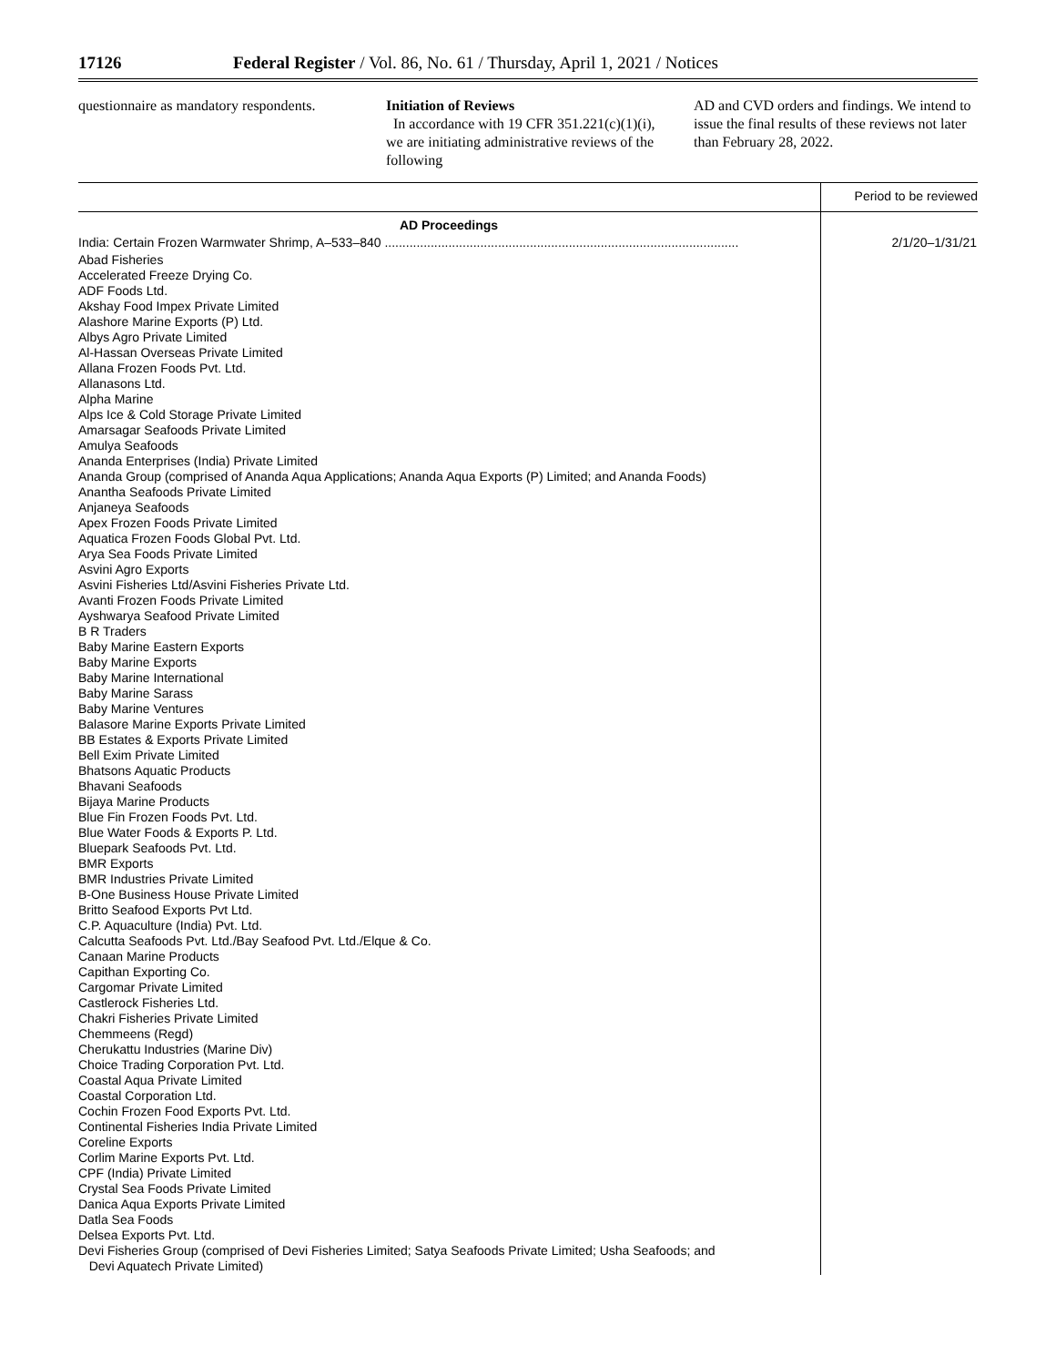17126 Federal Register / Vol. 86, No. 61 / Thursday, April 1, 2021 / Notices
questionnaire as mandatory respondents.
Initiation of Reviews
In accordance with 19 CFR 351.221(c)(1)(i), we are initiating administrative reviews of the following
AD and CVD orders and findings. We intend to issue the final results of these reviews not later than February 28, 2022.
| | Period to be reviewed |
| --- | --- |
| AD Proceedings | |
| India: Certain Frozen Warmwater Shrimp, A–533–840 .................................................................................................... | 2/1/20–1/31/21 |
| Abad Fisheries Accelerated Freeze Drying Co. ADF Foods Ltd. Akshay Food Impex Private Limited Alashore Marine Exports (P) Ltd. Albys Agro Private Limited Al-Hassan Overseas Private Limited Allana Frozen Foods Pvt. Ltd. Allanasons Ltd. Alpha Marine Alps Ice & Cold Storage Private Limited Amarsagar Seafoods Private Limited Amulya Seafoods Ananda Enterprises (India) Private Limited Ananda Group (comprised of Ananda Aqua Applications; Ananda Aqua Exports (P) Limited; and Ananda Foods) Anantha Seafoods Private Limited Anjaneya Seafoods Apex Frozen Foods Private Limited Aquatica Frozen Foods Global Pvt. Ltd. Arya Sea Foods Private Limited Asvini Agro Exports Asvini Fisheries Ltd/Asvini Fisheries Private Ltd. Avanti Frozen Foods Private Limited Ayshwarya Seafood Private Limited B R Traders Baby Marine Eastern Exports Baby Marine Exports Baby Marine International Baby Marine Sarass Baby Marine Ventures Balasore Marine Exports Private Limited BB Estates & Exports Private Limited Bell Exim Private Limited Bhatsons Aquatic Products Bhavani Seafoods Bijaya Marine Products Blue Fin Frozen Foods Pvt. Ltd. Blue Water Foods & Exports P. Ltd. Bluepark Seafoods Pvt. Ltd. BMR Exports BMR Industries Private Limited B-One Business House Private Limited Britto Seafood Exports Pvt Ltd. C.P. Aquaculture (India) Pvt. Ltd. Calcutta Seafoods Pvt. Ltd./Bay Seafood Pvt. Ltd./Elque & Co. Canaan Marine Products Capithan Exporting Co. Cargomar Private Limited Castlerock Fisheries Ltd. Chakri Fisheries Private Limited Chemmeens (Regd) Cherukattu Industries (Marine Div) Choice Trading Corporation Pvt. Ltd. Coastal Aqua Private Limited Coastal Corporation Ltd. Cochin Frozen Food Exports Pvt. Ltd. Continental Fisheries India Private Limited Coreline Exports Corlim Marine Exports Pvt. Ltd. CPF (India) Private Limited Crystal Sea Foods Private Limited Danica Aqua Exports Private Limited Datla Sea Foods Delsea Exports Pvt. Ltd. Devi Fisheries Group (comprised of Devi Fisheries Limited; Satya Seafoods Private Limited; Usha Seafoods; and Devi Aquatech Private Limited) | |